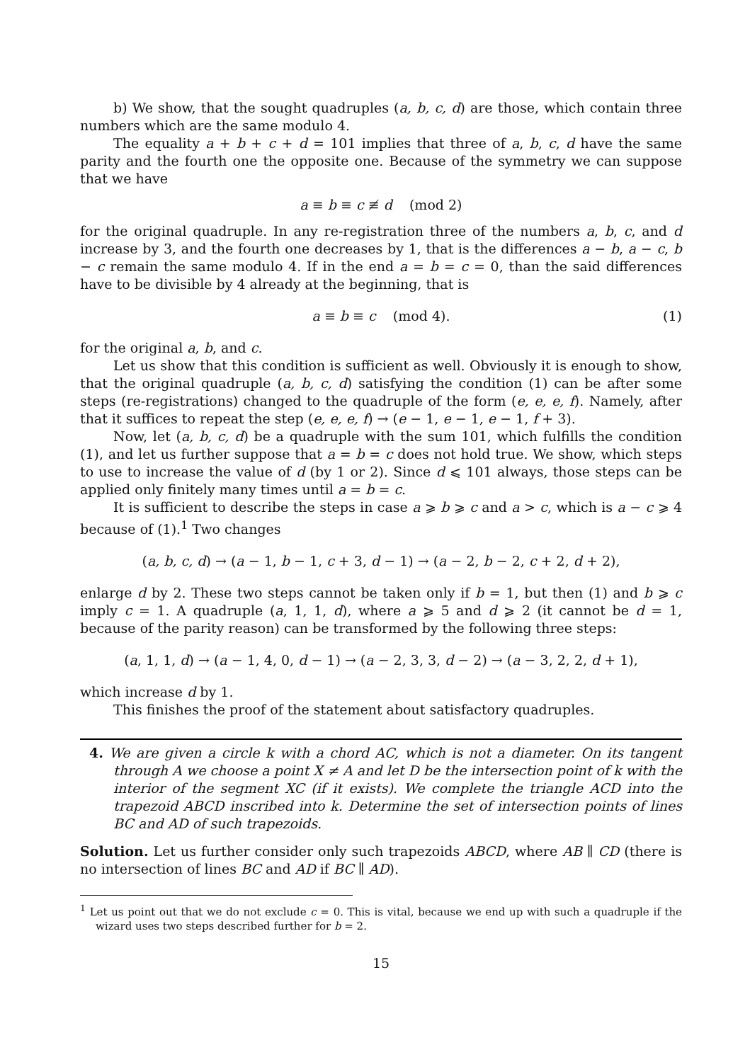b) We show, that the sought quadruples (a, b, c, d) are those, which contain three numbers which are the same modulo 4.
The equality a + b + c + d = 101 implies that three of a, b, c, d have the same parity and the fourth one the opposite one. Because of the symmetry we can suppose that we have
a ≡ b ≡ c ≢ d (mod 2)
for the original quadruple. In any re-registration three of the numbers a, b, c, and d increase by 3, and the fourth one decreases by 1, that is the differences a − b, a − c, b − c remain the same modulo 4. If in the end a = b = c = 0, than the said differences have to be divisible by 4 already at the beginning, that is
a ≡ b ≡ c (mod 4). (1)
for the original a, b, and c.
Let us show that this condition is sufficient as well. Obviously it is enough to show, that the original quadruple (a, b, c, d) satisfying the condition (1) can be after some steps (re-registrations) changed to the quadruple of the form (e, e, e, f). Namely, after that it suffices to repeat the step (e, e, e, f) → (e − 1, e − 1, e − 1, f + 3).
Now, let (a, b, c, d) be a quadruple with the sum 101, which fulfills the condition (1), and let us further suppose that a = b = c does not hold true. We show, which steps to use to increase the value of d (by 1 or 2). Since d ⩽ 101 always, those steps can be applied only finitely many times until a = b = c.
It is sufficient to describe the steps in case a ⩾ b ⩾ c and a > c, which is a − c ⩾ 4 because of (1).<sup>1</sup> Two changes
(a, b, c, d) → (a − 1, b − 1, c + 3, d − 1) → (a − 2, b − 2, c + 2, d + 2),
enlarge d by 2. These two steps cannot be taken only if b = 1, but then (1) and b ⩾ c imply c = 1. A quadruple (a, 1, 1, d), where a ⩾ 5 and d ⩾ 2 (it cannot be d = 1, because of the parity reason) can be transformed by the following three steps:
(a, 1, 1, d) → (a − 1, 4, 0, d − 1) → (a − 2, 3, 3, d − 2) → (a − 3, 2, 2, d + 1),
which increase d by 1.
This finishes the proof of the statement about satisfactory quadruples.
4. We are given a circle k with a chord AC, which is not a diameter. On its tangent through A we choose a point X ≠ A and let D be the intersection point of k with the interior of the segment XC (if it exists). We complete the triangle ACD into the trapezoid ABCD inscribed into k. Determine the set of intersection points of lines BC and AD of such trapezoids.
Solution. Let us further consider only such trapezoids ABCD, where AB ∥ CD (there is no intersection of lines BC and AD if BC ∥ AD).
<sup>1</sup> Let us point out that we do not exclude c = 0. This is vital, because we end up with such a quadruple if the wizard uses two steps described further for b = 2.
15